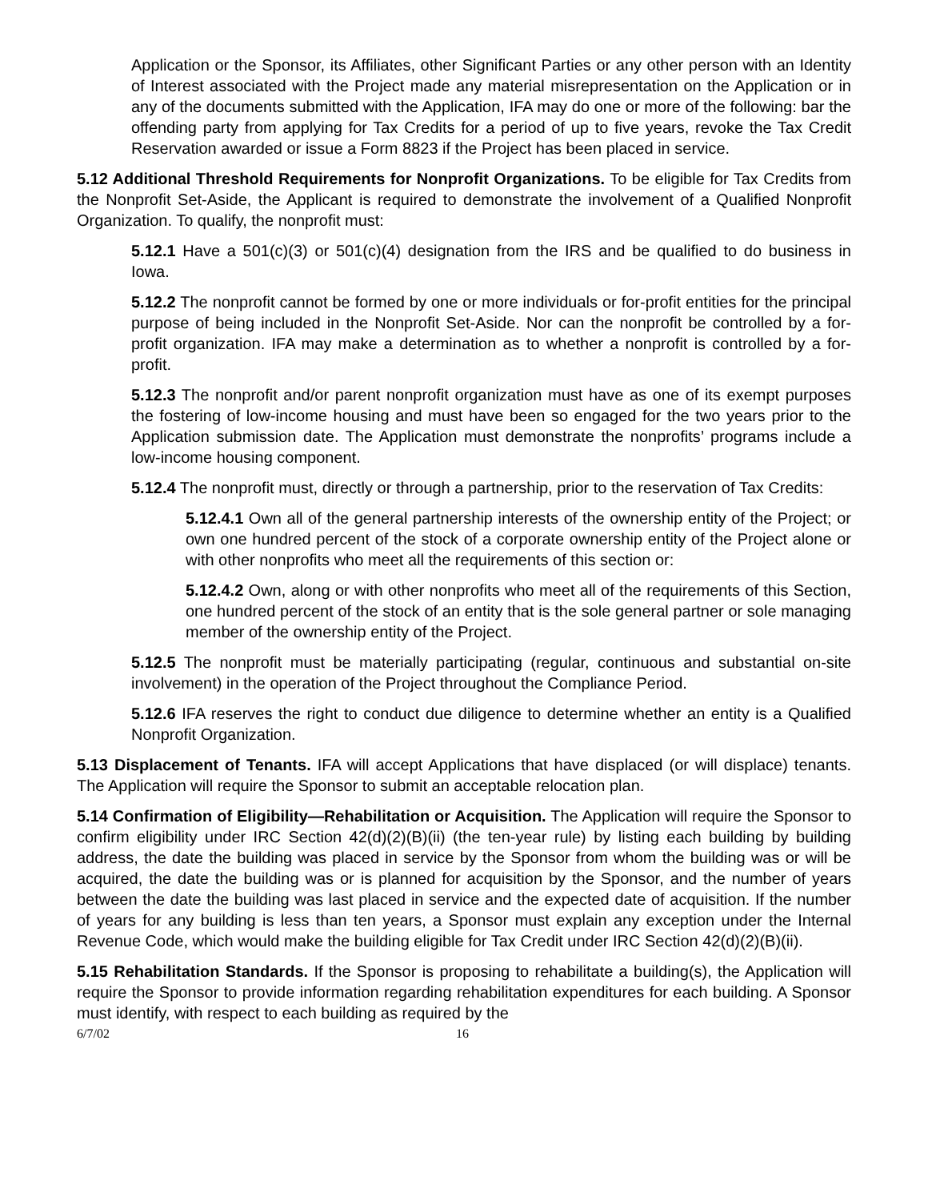Application or the Sponsor, its Affiliates, other Significant Parties or any other person with an Identity of Interest associated with the Project made any material misrepresentation on the Application or in any of the documents submitted with the Application, IFA may do one or more of the following: bar the offending party from applying for Tax Credits for a period of up to five years, revoke the Tax Credit Reservation awarded or issue a Form 8823 if the Project has been placed in service.
5.12 Additional Threshold Requirements for Nonprofit Organizations. To be eligible for Tax Credits from the Nonprofit Set-Aside, the Applicant is required to demonstrate the involvement of a Qualified Nonprofit Organization. To qualify, the nonprofit must:
5.12.1 Have a 501(c)(3) or 501(c)(4) designation from the IRS and be qualified to do business in Iowa.
5.12.2 The nonprofit cannot be formed by one or more individuals or for-profit entities for the principal purpose of being included in the Nonprofit Set-Aside. Nor can the nonprofit be controlled by a for-profit organization. IFA may make a determination as to whether a nonprofit is controlled by a for-profit.
5.12.3 The nonprofit and/or parent nonprofit organization must have as one of its exempt purposes the fostering of low-income housing and must have been so engaged for the two years prior to the Application submission date. The Application must demonstrate the nonprofits’ programs include a low-income housing component.
5.12.4 The nonprofit must, directly or through a partnership, prior to the reservation of Tax Credits:
5.12.4.1 Own all of the general partnership interests of the ownership entity of the Project; or own one hundred percent of the stock of a corporate ownership entity of the Project alone or with other nonprofits who meet all the requirements of this section or:
5.12.4.2 Own, along or with other nonprofits who meet all of the requirements of this Section, one hundred percent of the stock of an entity that is the sole general partner or sole managing member of the ownership entity of the Project.
5.12.5 The nonprofit must be materially participating (regular, continuous and substantial on-site involvement) in the operation of the Project throughout the Compliance Period.
5.12.6 IFA reserves the right to conduct due diligence to determine whether an entity is a Qualified Nonprofit Organization.
5.13 Displacement of Tenants. IFA will accept Applications that have displaced (or will displace) tenants. The Application will require the Sponsor to submit an acceptable relocation plan.
5.14 Confirmation of Eligibility—Rehabilitation or Acquisition. The Application will require the Sponsor to confirm eligibility under IRC Section 42(d)(2)(B)(ii) (the ten-year rule) by listing each building by building address, the date the building was placed in service by the Sponsor from whom the building was or will be acquired, the date the building was or is planned for acquisition by the Sponsor, and the number of years between the date the building was last placed in service and the expected date of acquisition. If the number of years for any building is less than ten years, a Sponsor must explain any exception under the Internal Revenue Code, which would make the building eligible for Tax Credit under IRC Section 42(d)(2)(B)(ii).
5.15 Rehabilitation Standards. If the Sponsor is proposing to rehabilitate a building(s), the Application will require the Sponsor to provide information regarding rehabilitation expenditures for each building. A Sponsor must identify, with respect to each building as required by the
6/7/02 16